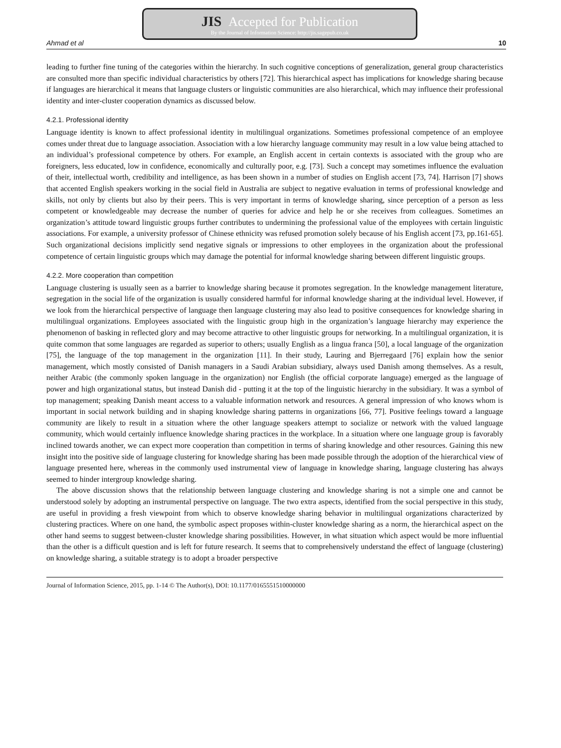JIS Accepted for Publication
By the Journal of Information Science: http://jis.sagepub.co.uk
Ahmad et al 10
leading to further fine tuning of the categories within the hierarchy. In such cognitive conceptions of generalization, general group characteristics are consulted more than specific individual characteristics by others [72]. This hierarchical aspect has implications for knowledge sharing because if languages are hierarchical it means that language clusters or linguistic communities are also hierarchical, which may influence their professional identity and inter-cluster cooperation dynamics as discussed below.
4.2.1. Professional identity
Language identity is known to affect professional identity in multilingual organizations. Sometimes professional competence of an employee comes under threat due to language association. Association with a low hierarchy language community may result in a low value being attached to an individual’s professional competence by others. For example, an English accent in certain contexts is associated with the group who are foreigners, less educated, low in confidence, economically and culturally poor, e.g. [73]. Such a concept may sometimes influence the evaluation of their, intellectual worth, credibility and intelligence, as has been shown in a number of studies on English accent [73, 74]. Harrison [7] shows that accented English speakers working in the social field in Australia are subject to negative evaluation in terms of professional knowledge and skills, not only by clients but also by their peers. This is very important in terms of knowledge sharing, since perception of a person as less competent or knowledgeable may decrease the number of queries for advice and help he or she receives from colleagues. Sometimes an organization’s attitude toward linguistic groups further contributes to undermining the professional value of the employees with certain linguistic associations. For example, a university professor of Chinese ethnicity was refused promotion solely because of his English accent [73, pp.161-65]. Such organizational decisions implicitly send negative signals or impressions to other employees in the organization about the professional competence of certain linguistic groups which may damage the potential for informal knowledge sharing between different linguistic groups.
4.2.2. More cooperation than competition
Language clustering is usually seen as a barrier to knowledge sharing because it promotes segregation. In the knowledge management literature, segregation in the social life of the organization is usually considered harmful for informal knowledge sharing at the individual level. However, if we look from the hierarchical perspective of language then language clustering may also lead to positive consequences for knowledge sharing in multilingual organizations. Employees associated with the linguistic group high in the organization’s language hierarchy may experience the phenomenon of basking in reflected glory and may become attractive to other linguistic groups for networking. In a multilingual organization, it is quite common that some languages are regarded as superior to others; usually English as a lingua franca [50], a local language of the organization [75], the language of the top management in the organization [11]. In their study, Lauring and Bjerregaard [76] explain how the senior management, which mostly consisted of Danish managers in a Saudi Arabian subsidiary, always used Danish among themselves. As a result, neither Arabic (the commonly spoken language in the organization) nor English (the official corporate language) emerged as the language of power and high organizational status, but instead Danish did - putting it at the top of the linguistic hierarchy in the subsidiary. It was a symbol of top management; speaking Danish meant access to a valuable information network and resources. A general impression of who knows whom is important in social network building and in shaping knowledge sharing patterns in organizations [66, 77]. Positive feelings toward a language community are likely to result in a situation where the other language speakers attempt to socialize or network with the valued language community, which would certainly influence knowledge sharing practices in the workplace. In a situation where one language group is favorably inclined towards another, we can expect more cooperation than competition in terms of sharing knowledge and other resources. Gaining this new insight into the positive side of language clustering for knowledge sharing has been made possible through the adoption of the hierarchical view of language presented here, whereas in the commonly used instrumental view of language in knowledge sharing, language clustering has always seemed to hinder intergroup knowledge sharing.
The above discussion shows that the relationship between language clustering and knowledge sharing is not a simple one and cannot be understood solely by adopting an instrumental perspective on language. The two extra aspects, identified from the social perspective in this study, are useful in providing a fresh viewpoint from which to observe knowledge sharing behavior in multilingual organizations characterized by clustering practices. Where on one hand, the symbolic aspect proposes within-cluster knowledge sharing as a norm, the hierarchical aspect on the other hand seems to suggest between-cluster knowledge sharing possibilities. However, in what situation which aspect would be more influential than the other is a difficult question and is left for future research. It seems that to comprehensively understand the effect of language (clustering) on knowledge sharing, a suitable strategy is to adopt a broader perspective
Journal of Information Science, 2015, pp. 1-14 © The Author(s), DOI: 10.1177/0165551510000000